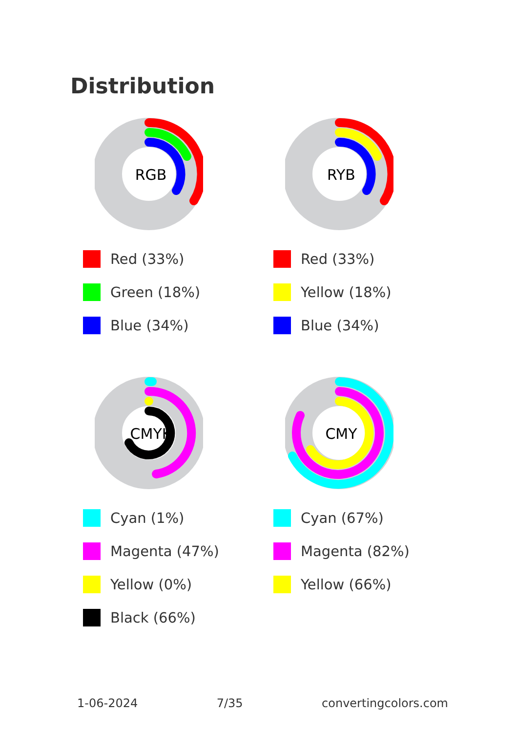Distribution
RGB
Red (33%)
Green (18%)
Blue (34%)
RYB
Red (33%)
Yellow (18%)
Blue (34%)
CMYK
Cyan (1%)
Magenta (47%)
Yellow (0%)
Black (66%)
CMY
Cyan (67%)
Magenta (82%)
Yellow (66%)
1-06-2024 7/35 convertingcolors.com